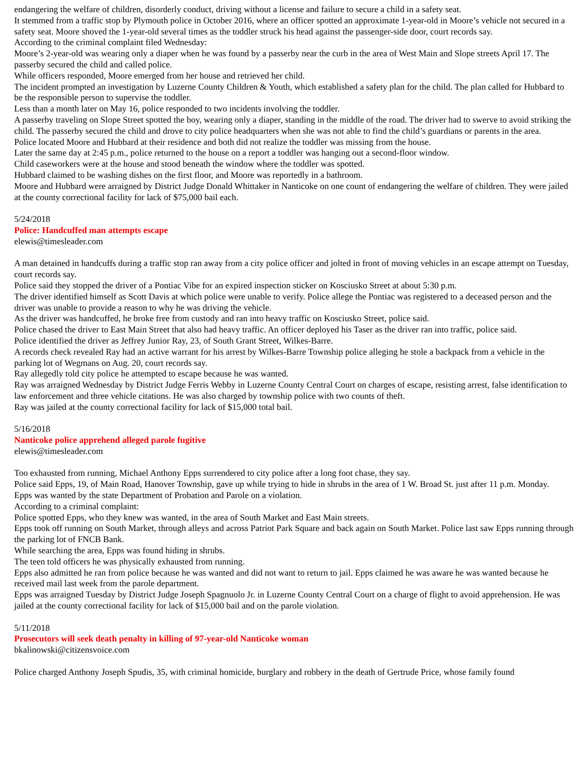endangering the welfare of children, disorderly conduct, driving without a license and failure to secure a child in a safety seat.
It stemmed from a traffic stop by Plymouth police in October 2016, where an officer spotted an approximate 1-year-old in Moore’s vehicle not secured in a safety seat. Moore shoved the 1-year-old several times as the toddler struck his head against the passenger-side door, court records say.
According to the criminal complaint filed Wednesday:
Moore’s 2-year-old was wearing only a diaper when he was found by a passerby near the curb in the area of West Main and Slope streets April 17. The passerby secured the child and called police.
While officers responded, Moore emerged from her house and retrieved her child.
The incident prompted an investigation by Luzerne County Children & Youth, which established a safety plan for the child. The plan called for Hubbard to be the responsible person to supervise the toddler.
Less than a month later on May 16, police responded to two incidents involving the toddler.
A passerby traveling on Slope Street spotted the boy, wearing only a diaper, standing in the middle of the road. The driver had to swerve to avoid striking the child. The passerby secured the child and drove to city police headquarters when she was not able to find the child’s guardians or parents in the area.
Police located Moore and Hubbard at their residence and both did not realize the toddler was missing from the house.
Later the same day at 2:45 p.m., police returned to the house on a report a toddler was hanging out a second-floor window.
Child caseworkers were at the house and stood beneath the window where the toddler was spotted.
Hubbard claimed to be washing dishes on the first floor, and Moore was reportedly in a bathroom.
Moore and Hubbard were arraigned by District Judge Donald Whittaker in Nanticoke on one count of endangering the welfare of children. They were jailed at the county correctional facility for lack of $75,000 bail each.
5/24/2018
Police: Handcuffed man attempts escape
elewis@timesleader.com
A man detained in handcuffs during a traffic stop ran away from a city police officer and jolted in front of moving vehicles in an escape attempt on Tuesday, court records say.
Police said they stopped the driver of a Pontiac Vibe for an expired inspection sticker on Kosciusko Street at about 5:30 p.m.
The driver identified himself as Scott Davis at which police were unable to verify. Police allege the Pontiac was registered to a deceased person and the driver was unable to provide a reason to why he was driving the vehicle.
As the driver was handcuffed, he broke free from custody and ran into heavy traffic on Kosciusko Street, police said.
Police chased the driver to East Main Street that also had heavy traffic. An officer deployed his Taser as the driver ran into traffic, police said.
Police identified the driver as Jeffrey Junior Ray, 23, of South Grant Street, Wilkes-Barre.
A records check revealed Ray had an active warrant for his arrest by Wilkes-Barre Township police alleging he stole a backpack from a vehicle in the parking lot of Wegmans on Aug. 20, court records say.
Ray allegedly told city police he attempted to escape because he was wanted.
Ray was arraigned Wednesday by District Judge Ferris Webby in Luzerne County Central Court on charges of escape, resisting arrest, false identification to law enforcement and three vehicle citations. He was also charged by township police with two counts of theft.
Ray was jailed at the county correctional facility for lack of $15,000 total bail.
5/16/2018
Nanticoke police apprehend alleged parole fugitive
elewis@timesleader.com
Too exhausted from running, Michael Anthony Epps surrendered to city police after a long foot chase, they say.
Police said Epps, 19, of Main Road, Hanover Township, gave up while trying to hide in shrubs in the area of 1 W. Broad St. just after 11 p.m. Monday.
Epps was wanted by the state Department of Probation and Parole on a violation.
According to a criminal complaint:
Police spotted Epps, who they knew was wanted, in the area of South Market and East Main streets.
Epps took off running on South Market, through alleys and across Patriot Park Square and back again on South Market. Police last saw Epps running through the parking lot of FNCB Bank.
While searching the area, Epps was found hiding in shrubs.
The teen told officers he was physically exhausted from running.
Epps also admitted he ran from police because he was wanted and did not want to return to jail. Epps claimed he was aware he was wanted because he received mail last week from the parole department.
Epps was arraigned Tuesday by District Judge Joseph Spagnuolo Jr. in Luzerne County Central Court on a charge of flight to avoid apprehension. He was jailed at the county correctional facility for lack of $15,000 bail and on the parole violation.
5/11/2018
Prosecutors will seek death penalty in killing of 97-year-old Nanticoke woman
bkalinowski@citizensvoice.com
Police charged Anthony Joseph Spudis, 35, with criminal homicide, burglary and robbery in the death of Gertrude Price, whose family found